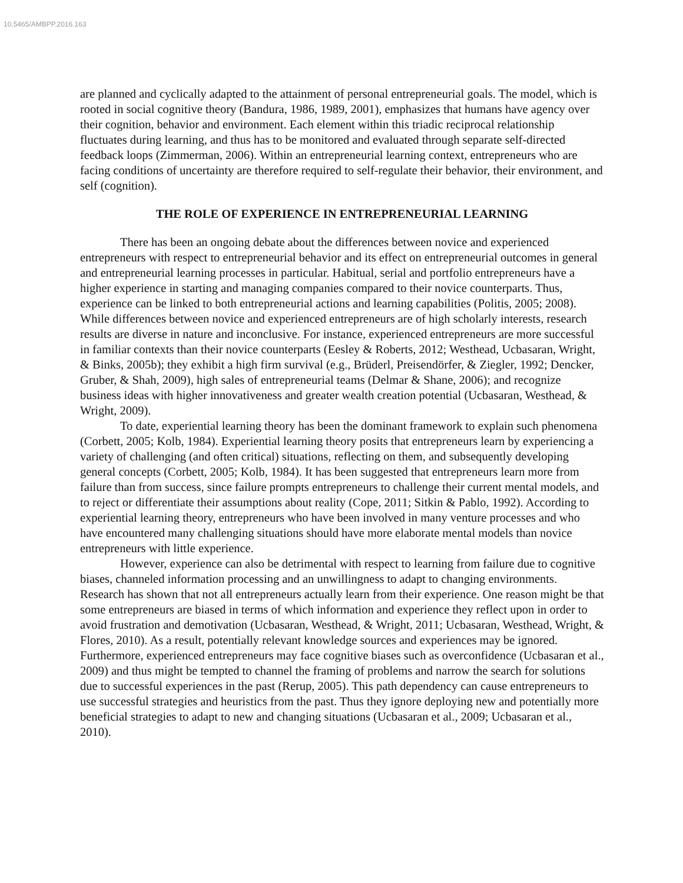10.5465/AMBPP.2016.163
are planned and cyclically adapted to the attainment of personal entrepreneurial goals. The model, which is rooted in social cognitive theory (Bandura, 1986, 1989, 2001), emphasizes that humans have agency over their cognition, behavior and environment. Each element within this triadic reciprocal relationship fluctuates during learning, and thus has to be monitored and evaluated through separate self-directed feedback loops (Zimmerman, 2006). Within an entrepreneurial learning context, entrepreneurs who are facing conditions of uncertainty are therefore required to self-regulate their behavior, their environment, and self (cognition).
THE ROLE OF EXPERIENCE IN ENTREPRENEURIAL LEARNING
There has been an ongoing debate about the differences between novice and experienced entrepreneurs with respect to entrepreneurial behavior and its effect on entrepreneurial outcomes in general and entrepreneurial learning processes in particular. Habitual, serial and portfolio entrepreneurs have a higher experience in starting and managing companies compared to their novice counterparts. Thus, experience can be linked to both entrepreneurial actions and learning capabilities (Politis, 2005; 2008). While differences between novice and experienced entrepreneurs are of high scholarly interests, research results are diverse in nature and inconclusive. For instance, experienced entrepreneurs are more successful in familiar contexts than their novice counterparts (Eesley & Roberts, 2012; Westhead, Ucbasaran, Wright, & Binks, 2005b); they exhibit a high firm survival (e.g., Brüderl, Preisendörfer, & Ziegler, 1992; Dencker, Gruber, & Shah, 2009), high sales of entrepreneurial teams (Delmar & Shane, 2006); and recognize business ideas with higher innovativeness and greater wealth creation potential (Ucbasaran, Westhead, & Wright, 2009).
To date, experiential learning theory has been the dominant framework to explain such phenomena (Corbett, 2005; Kolb, 1984). Experiential learning theory posits that entrepreneurs learn by experiencing a variety of challenging (and often critical) situations, reflecting on them, and subsequently developing general concepts (Corbett, 2005; Kolb, 1984). It has been suggested that entrepreneurs learn more from failure than from success, since failure prompts entrepreneurs to challenge their current mental models, and to reject or differentiate their assumptions about reality (Cope, 2011; Sitkin & Pablo, 1992). According to experiential learning theory, entrepreneurs who have been involved in many venture processes and who have encountered many challenging situations should have more elaborate mental models than novice entrepreneurs with little experience.
However, experience can also be detrimental with respect to learning from failure due to cognitive biases, channeled information processing and an unwillingness to adapt to changing environments. Research has shown that not all entrepreneurs actually learn from their experience. One reason might be that some entrepreneurs are biased in terms of which information and experience they reflect upon in order to avoid frustration and demotivation (Ucbasaran, Westhead, & Wright, 2011; Ucbasaran, Westhead, Wright, & Flores, 2010). As a result, potentially relevant knowledge sources and experiences may be ignored. Furthermore, experienced entrepreneurs may face cognitive biases such as overconfidence (Ucbasaran et al., 2009) and thus might be tempted to channel the framing of problems and narrow the search for solutions due to successful experiences in the past (Rerup, 2005). This path dependency can cause entrepreneurs to use successful strategies and heuristics from the past. Thus they ignore deploying new and potentially more beneficial strategies to adapt to new and changing situations (Ucbasaran et al., 2009; Ucbasaran et al., 2010).